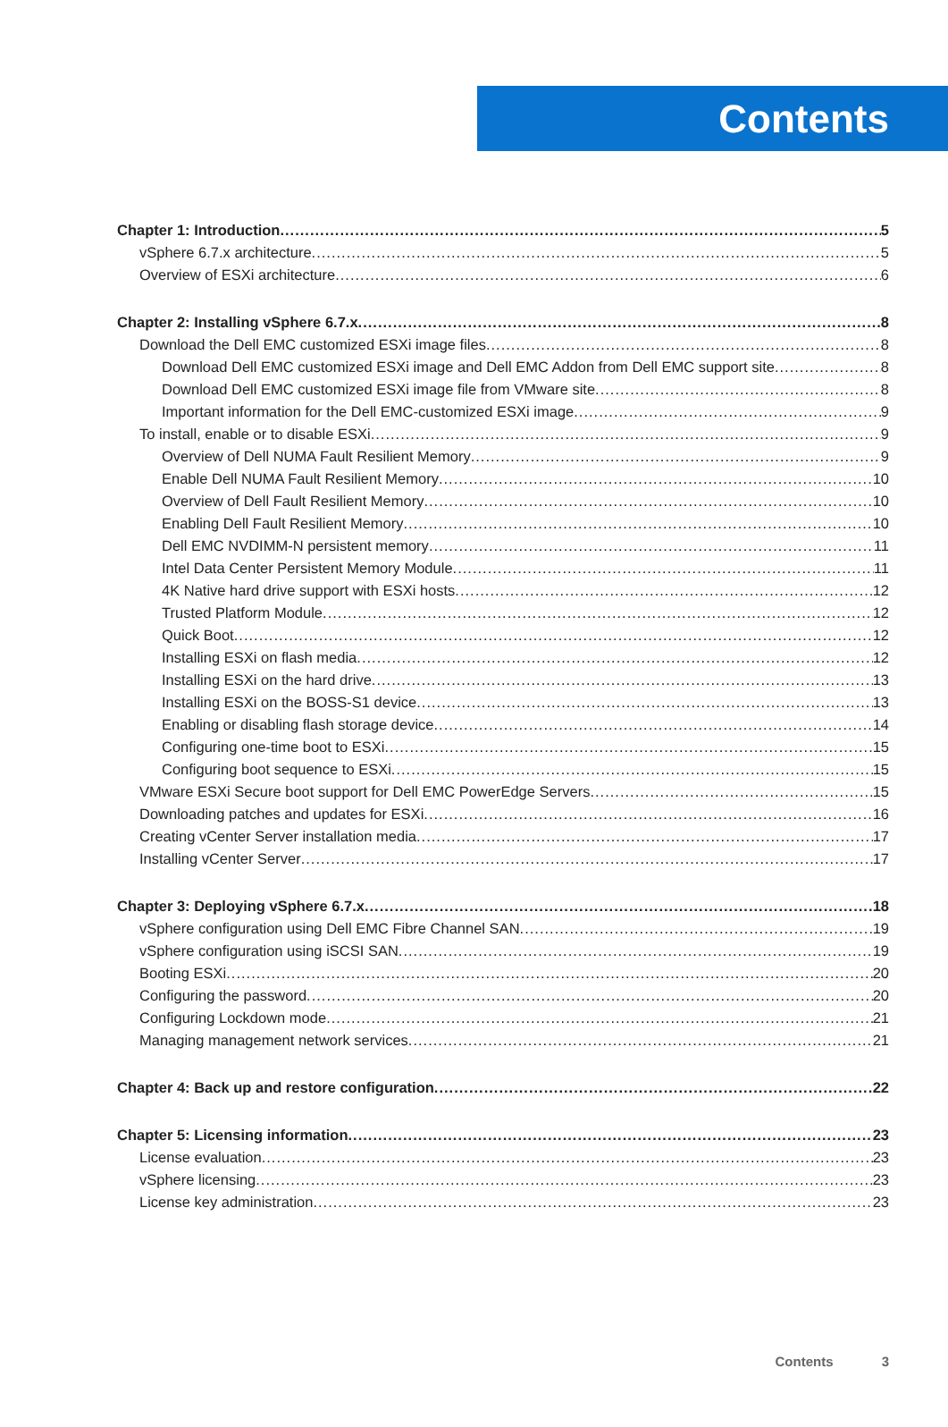Contents
Chapter 1: Introduction 5
vSphere 6.7.x architecture 5
Overview of ESXi architecture 6
Chapter 2: Installing vSphere 6.7.x 8
Download the Dell EMC customized ESXi image files 8
Download Dell EMC customized ESXi image and Dell EMC Addon from Dell EMC support site 8
Download Dell EMC customized ESXi image file from VMware site 8
Important information for the Dell EMC-customized ESXi image 9
To install, enable or to disable ESXi 9
Overview of Dell NUMA Fault Resilient Memory 9
Enable Dell NUMA Fault Resilient Memory 10
Overview of Dell Fault Resilient Memory 10
Enabling Dell Fault Resilient Memory 10
Dell EMC NVDIMM-N persistent memory 11
Intel Data Center Persistent Memory Module 11
4K Native hard drive support with ESXi hosts 12
Trusted Platform Module 12
Quick Boot 12
Installing ESXi on flash media 12
Installing ESXi on the hard drive 13
Installing ESXi on the BOSS-S1 device 13
Enabling or disabling flash storage device 14
Configuring one-time boot to ESXi 15
Configuring boot sequence to ESXi 15
VMware ESXi Secure boot support for Dell EMC PowerEdge Servers 15
Downloading patches and updates for ESXi 16
Creating vCenter Server installation media 17
Installing vCenter Server 17
Chapter 3: Deploying vSphere 6.7.x 18
vSphere configuration using Dell EMC Fibre Channel SAN 19
vSphere configuration using iSCSI SAN 19
Booting ESXi 20
Configuring the password 20
Configuring Lockdown mode 21
Managing management network services 21
Chapter 4: Back up and restore configuration 22
Chapter 5: Licensing information 23
License evaluation 23
vSphere licensing 23
License key administration 23
Contents 3